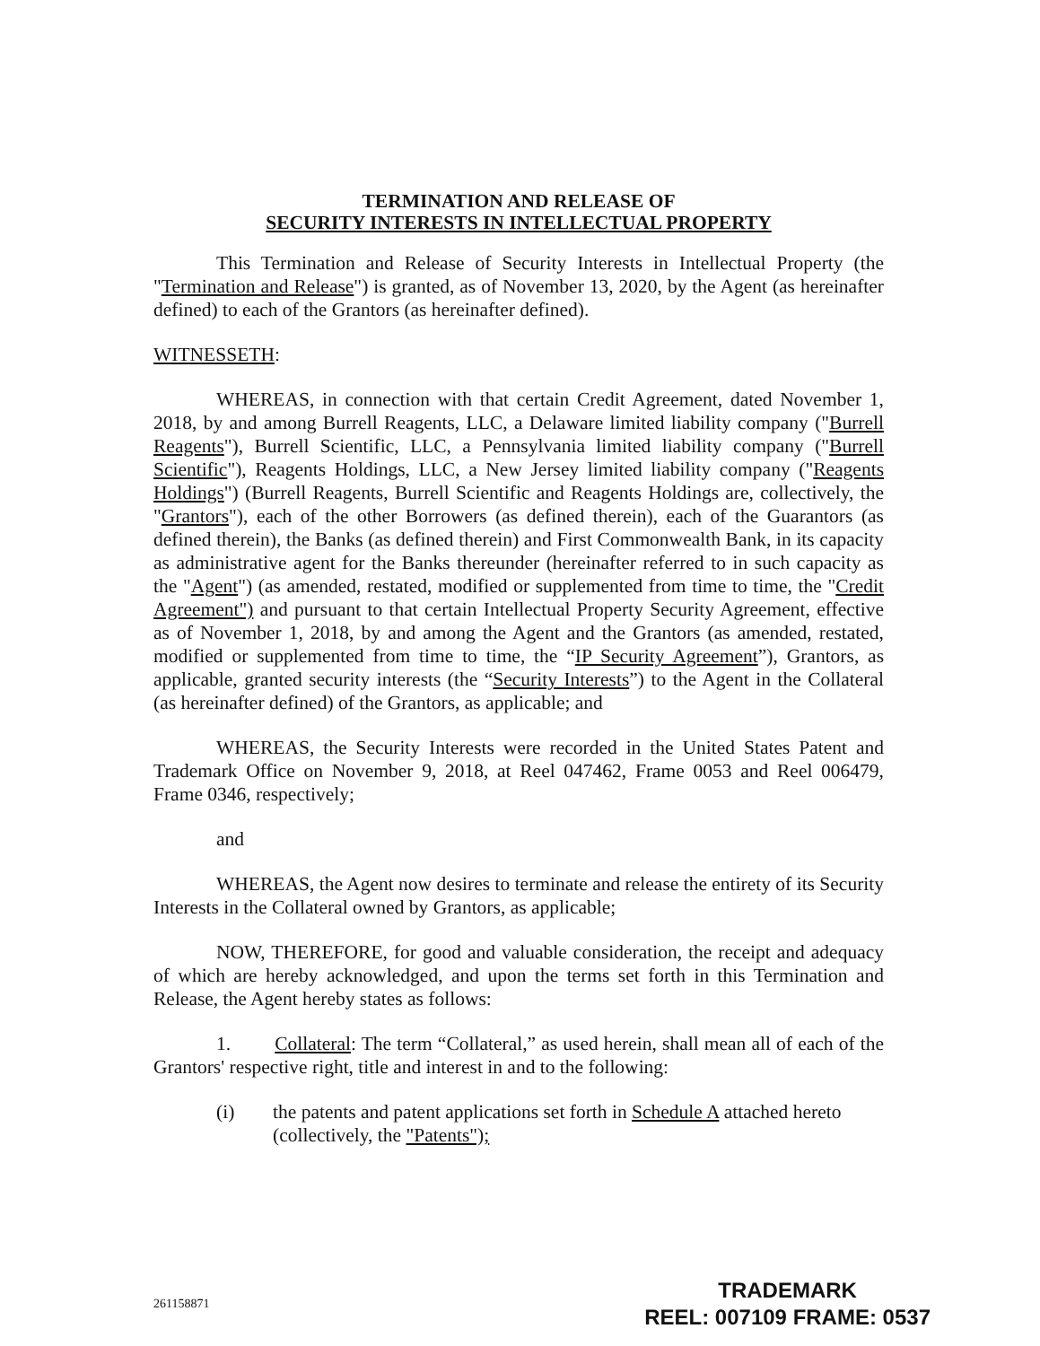TERMINATION AND RELEASE OF
SECURITY INTERESTS IN INTELLECTUAL PROPERTY
This Termination and Release of Security Interests in Intellectual Property (the "Termination and Release") is granted, as of November 13, 2020, by the Agent (as hereinafter defined) to each of the Grantors (as hereinafter defined).
WITNESSETH:
WHEREAS, in connection with that certain Credit Agreement, dated November 1, 2018, by and among Burrell Reagents, LLC, a Delaware limited liability company ("Burrell Reagents"), Burrell Scientific, LLC, a Pennsylvania limited liability company ("Burrell Scientific"), Reagents Holdings, LLC, a New Jersey limited liability company ("Reagents Holdings") (Burrell Reagents, Burrell Scientific and Reagents Holdings are, collectively, the "Grantors"), each of the other Borrowers (as defined therein), each of the Guarantors (as defined therein), the Banks (as defined therein) and First Commonwealth Bank, in its capacity as administrative agent for the Banks thereunder (hereinafter referred to in such capacity as the "Agent") (as amended, restated, modified or supplemented from time to time, the "Credit Agreement") and pursuant to that certain Intellectual Property Security Agreement, effective as of November 1, 2018, by and among the Agent and the Grantors (as amended, restated, modified or supplemented from time to time, the “IP Security Agreement”), Grantors, as applicable, granted security interests (the “Security Interests”) to the Agent in the Collateral (as hereinafter defined) of the Grantors, as applicable; and
WHEREAS, the Security Interests were recorded in the United States Patent and Trademark Office on November 9, 2018, at Reel 047462, Frame 0053 and Reel 006479, Frame 0346, respectively;
and
WHEREAS, the Agent now desires to terminate and release the entirety of its Security Interests in the Collateral owned by Grantors, as applicable;
NOW, THEREFORE, for good and valuable consideration, the receipt and adequacy of which are hereby acknowledged, and upon the terms set forth in this Termination and Release, the Agent hereby states as follows:
1. Collateral: The term “Collateral,” as used herein, shall mean all of each of the Grantors' respective right, title and interest in and to the following:
(i) the patents and patent applications set forth in Schedule A attached hereto (collectively, the "Patents");
261158871
TRADEMARK
REEL: 007109 FRAME: 0537